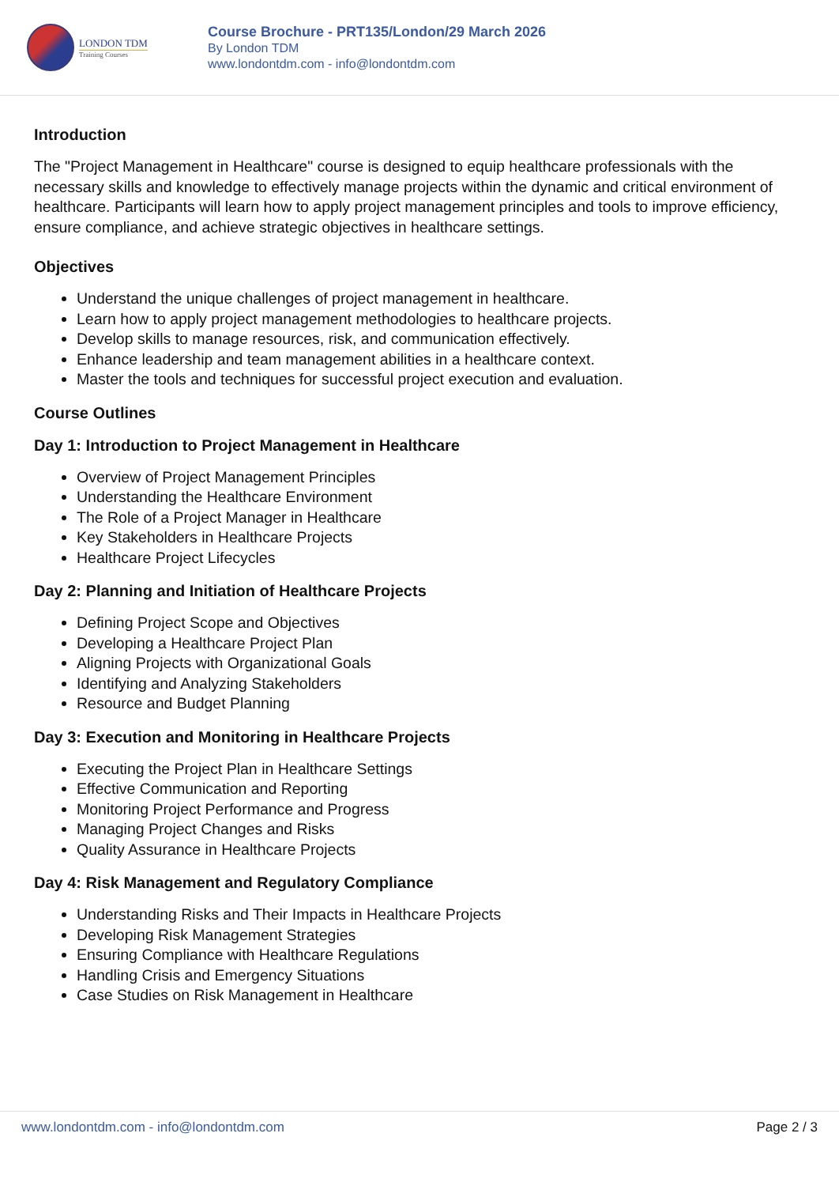LONDON TDM
Training Courses
Course Brochure - PRT135/London/29 March 2026
By London TDM
www.londontdm.com - info@londontdm.com
Introduction
The "Project Management in Healthcare" course is designed to equip healthcare professionals with the necessary skills and knowledge to effectively manage projects within the dynamic and critical environment of healthcare. Participants will learn how to apply project management principles and tools to improve efficiency, ensure compliance, and achieve strategic objectives in healthcare settings.
Objectives
Understand the unique challenges of project management in healthcare.
Learn how to apply project management methodologies to healthcare projects.
Develop skills to manage resources, risk, and communication effectively.
Enhance leadership and team management abilities in a healthcare context.
Master the tools and techniques for successful project execution and evaluation.
Course Outlines
Day 1: Introduction to Project Management in Healthcare
Overview of Project Management Principles
Understanding the Healthcare Environment
The Role of a Project Manager in Healthcare
Key Stakeholders in Healthcare Projects
Healthcare Project Lifecycles
Day 2: Planning and Initiation of Healthcare Projects
Defining Project Scope and Objectives
Developing a Healthcare Project Plan
Aligning Projects with Organizational Goals
Identifying and Analyzing Stakeholders
Resource and Budget Planning
Day 3: Execution and Monitoring in Healthcare Projects
Executing the Project Plan in Healthcare Settings
Effective Communication and Reporting
Monitoring Project Performance and Progress
Managing Project Changes and Risks
Quality Assurance in Healthcare Projects
Day 4: Risk Management and Regulatory Compliance
Understanding Risks and Their Impacts in Healthcare Projects
Developing Risk Management Strategies
Ensuring Compliance with Healthcare Regulations
Handling Crisis and Emergency Situations
Case Studies on Risk Management in Healthcare
www.londontdm.com - info@londontdm.com Page 2 / 3